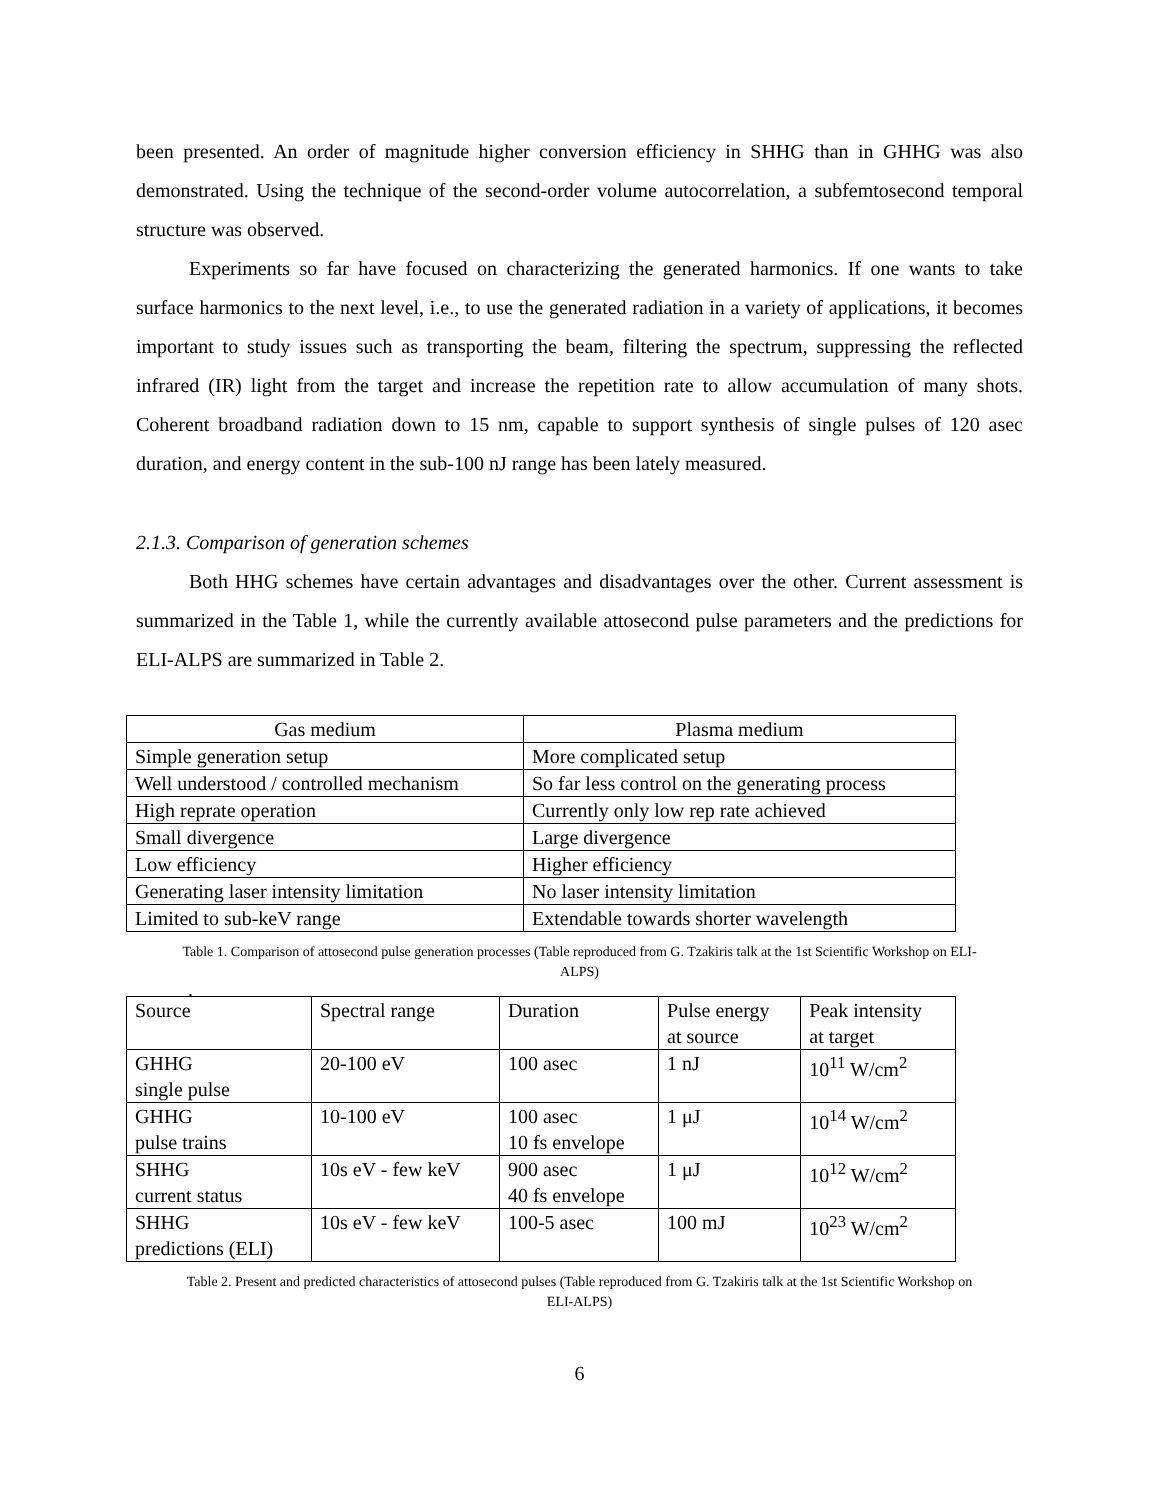been presented. An order of magnitude higher conversion efficiency in SHHG than in GHHG was also demonstrated. Using the technique of the second-order volume autocorrelation, a subfemtosecond temporal structure was observed.
Experiments so far have focused on characterizing the generated harmonics. If one wants to take surface harmonics to the next level, i.e., to use the generated radiation in a variety of applications, it becomes important to study issues such as transporting the beam, filtering the spectrum, suppressing the reflected infrared (IR) light from the target and increase the repetition rate to allow accumulation of many shots. Coherent broadband radiation down to 15 nm, capable to support synthesis of single pulses of 120 asec duration, and energy content in the sub-100 nJ range has been lately measured.
2.1.3. Comparison of generation schemes
Both HHG schemes have certain advantages and disadvantages over the other. Current assessment is summarized in the Table 1, while the currently available attosecond pulse parameters and the predictions for ELI-ALPS are summarized in Table 2.
| Gas medium | Plasma medium |
| Simple generation setup | More complicated setup |
| Well understood / controlled mechanism | So far less control on the generating process |
| High reprate operation | Currently only low rep rate achieved |
| Small divergence | Large divergence |
| Low efficiency | Higher efficiency |
| Generating laser intensity limitation | No laser intensity limitation |
| Limited to sub-keV range | Extendable towards shorter wavelength |
Table 1. Comparison of attosecond pulse generation processes (Table reproduced from G. Tzakiris talk at the 1st Scientific Workshop on ELI-ALPS)
.
| Source | Spectral range | Duration | Pulse energy at source | Peak intensity at target |
| GHHG single pulse | 20-100 eV | 100 asec | 1 nJ | 10<sup>11</sup> W/cm<sup>2</sup> |
| GHHG pulse trains | 10-100 eV | 100 asec 10 fs envelope | 1 μJ | 10<sup>14</sup> W/cm<sup>2</sup> |
| SHHG current status | 10s eV - few keV | 900 asec 40 fs envelope | 1 μJ | 10<sup>12</sup> W/cm<sup>2</sup> |
| SHHG predictions (ELI) | 10s eV - few keV | 100-5 asec | 100 mJ | 10<sup>23</sup> W/cm<sup>2</sup> |
Table 2. Present and predicted characteristics of attosecond pulses (Table reproduced from G. Tzakiris talk at the 1st Scientific Workshop on ELI-ALPS)
6